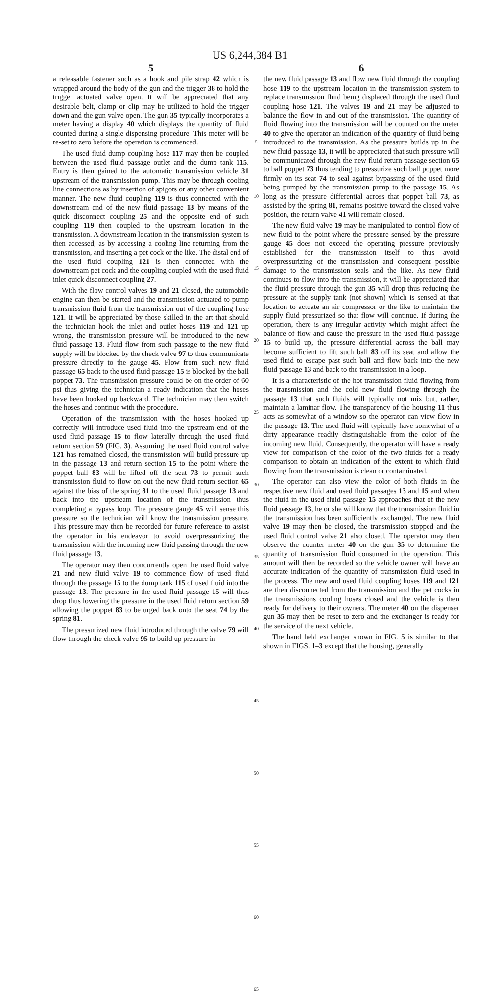US 6,244,384 B1
5
a releasable fastener such as a hook and pile strap 42 which is wrapped around the body of the gun and the trigger 38 to hold the trigger actuated valve open. It will be appreciated that any desirable belt, clamp or clip may be utilized to hold the trigger down and the gun valve open. The gun 35 typically incorporates a meter having a display 40 which displays the quantity of fluid counted during a single dispensing procedure. This meter will be re-set to zero before the operation is commenced.
The used fluid dump coupling hose 117 may then be coupled between the used fluid passage outlet and the dump tank 115. Entry is then gained to the automatic transmission vehicle 31 upstream of the transmission pump. This may be through cooling line connections as by insertion of spigots or any other convenient manner. The new fluid coupling 119 is thus connected with the downstream end of the new fluid passage 13 by means of the quick disconnect coupling 25 and the opposite end of such coupling 119 then coupled to the upstream location in the transmission. A downstream location in the transmission system is then accessed, as by accessing a cooling line returning from the transmission, and inserting a pet cock or the like. The distal end of the used fluid coupling 121 is then connected with the downstream pet cock and the coupling coupled with the used fluid inlet quick disconnect coupling 27.
With the flow control valves 19 and 21 closed, the automobile engine can then be started and the transmission actuated to pump transmission fluid from the transmission out of the coupling hose 121. It will be appreciated by those skilled in the art that should the technician hook the inlet and outlet hoses 119 and 121 up wrong, the transmission pressure will be introduced to the new fluid passage 13. Fluid flow from such passage to the new fluid supply will be blocked by the check valve 97 to thus communicate pressure directly to the gauge 45. Flow from such new fluid passage 65 back to the used fluid passage 15 is blocked by the ball poppet 73. The transmission pressure could be on the order of 60 psi thus giving the technician a ready indication that the hoses have been hooked up backward. The technician may then switch the hoses and continue with the procedure.
Operation of the transmission with the hoses hooked up correctly will introduce used fluid into the upstream end of the used fluid passage 15 to flow laterally through the used fluid return section 59 (FIG. 3). Assuming the used fluid control valve 121 has remained closed, the transmission will build pressure up in the passage 13 and return section 15 to the point where the poppet ball 83 will be lifted off the seat 73 to permit such transmission fluid to flow on out the new fluid return section 65 against the bias of the spring 81 to the used fluid passage 13 and back into the upstream location of the transmission thus completing a bypass loop. The pressure gauge 45 will sense this pressure so the technician will know the transmission pressure. This pressure may then be recorded for future reference to assist the operator in his endeavor to avoid overpressurizing the transmission with the incoming new fluid passing through the new fluid passage 13.
The operator may then concurrently open the used fluid valve 21 and new fluid valve 19 to commence flow of used fluid through the passage 15 to the dump tank 115 of used fluid into the passage 13. The pressure in the used fluid passage 15 will thus drop thus lowering the pressure in the used fluid return section 59 allowing the poppet 83 to be urged back onto the seat 74 by the spring 81.
The pressurized new fluid introduced through the valve 79 will flow through the check valve 95 to build up pressure in
5
10
15
20
25
30
35
40
45
50
55
60
65
6
the new fluid passage 13 and flow new fluid through the coupling hose 119 to the upstream location in the transmission system to replace transmission fluid being displaced through the used fluid coupling hose 121. The valves 19 and 21 may be adjusted to balance the flow in and out of the transmission. The quantity of fluid flowing into the transmission will be counted on the meter 40 to give the operator an indication of the quantity of fluid being introduced to the transmission. As the pressure builds up in the new fluid passage 13, it will be appreciated that such pressure will be communicated through the new fluid return passage section 65 to ball poppet 73 thus tending to pressurize such ball poppet more firmly on its seat 74 to seal against bypassing of the used fluid being pumped by the transmission pump to the passage 15. As long as the pressure differential across that poppet ball 73, as assisted by the spring 81, remains positive toward the closed valve position, the return valve 41 will remain closed.
The new fluid valve 19 may be manipulated to control flow of new fluid to the point where the pressure sensed by the pressure gauge 45 does not exceed the operating pressure previously established for the transmission itself to thus avoid overpressurizing of the transmission and consequent possible damage to the transmission seals and the like. As new fluid continues to flow into the transmission, it will be appreciated that the fluid pressure through the gun 35 will drop thus reducing the pressure at the supply tank (not shown) which is sensed at that location to actuate an air compressor or the like to maintain the supply fluid pressurized so that flow will continue. If during the operation, there is any irregular activity which might affect the balance of flow and cause the pressure in the used fluid passage 15 to build up, the pressure differential across the ball may become sufficient to lift such ball 83 off its seat and allow the used fluid to escape past such ball and flow back into the new fluid passage 13 and back to the transmission in a loop.
It is a characteristic of the hot transmission fluid flowing from the transmission and the cold new fluid flowing through the passage 13 that such fluids will typically not mix but, rather, maintain a laminar flow. The transparency of the housing 11 thus acts as somewhat of a window so the operator can view flow in the passage 13. The used fluid will typically have somewhat of a dirty appearance readily distinguishable from the color of the incoming new fluid. Consequently, the operator will have a ready view for comparison of the color of the two fluids for a ready comparison to obtain an indication of the extent to which fluid flowing from the transmission is clean or contaminated.
The operator can also view the color of both fluids in the respective new fluid and used fluid passages 13 and 15 and when the fluid in the used fluid passage 15 approaches that of the new fluid passage 13, he or she will know that the transmission fluid in the transmission has been sufficiently exchanged. The new fluid valve 19 may then be closed, the transmission stopped and the used fluid control valve 21 also closed. The operator may then observe the counter meter 40 on the gun 35 to determine the quantity of transmission fluid consumed in the operation. This amount will then be recorded so the vehicle owner will have an accurate indication of the quantity of transmission fluid used in the process. The new and used fluid coupling hoses 119 and 121 are then disconnected from the transmission and the pet cocks in the transmissions cooling hoses closed and the vehicle is then ready for delivery to their owners. The meter 40 on the dispenser gun 35 may then be reset to zero and the exchanger is ready for the service of the next vehicle.
The hand held exchanger shown in FIG. 5 is similar to that shown in FIGS. 1–3 except that the housing, generally